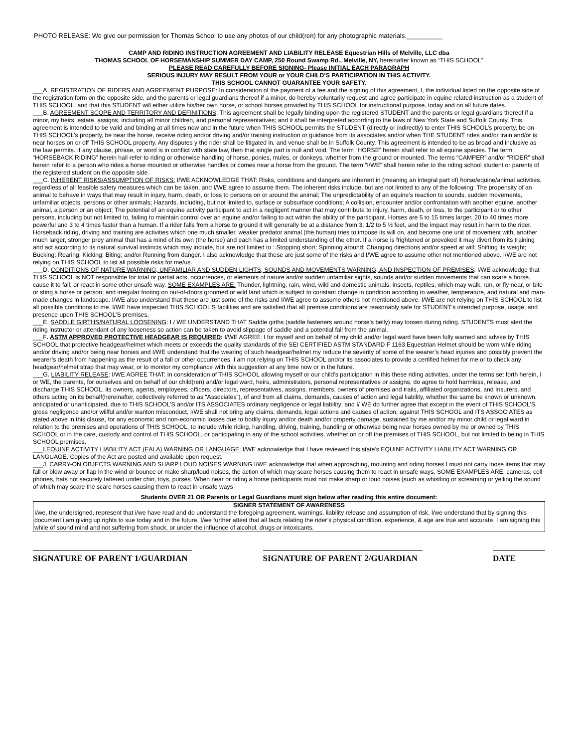PHOTO RELEASE: We give our permission for Thomas School to use any photos of our child(ren) for any photographic materials.__________
CAMP AND RIDING INSTRUCTION AGREEMENT AND LIABILITY RELEASE Equestrian Hills of Melville, LLC dba
THOMAS SCHOOL OF HORSEMANSHIP SUMMER DAY CAMP, 250 Round Swamp Rd., Melville, NY, hereinafter known as “THIS SCHOOL”
PLEASE READ CAREFULLY BEFORE SIGNING- Please INITIAL EACH PARAGRAPH
SERIOUS INJURY MAY RESULT FROM YOUR or YOUR CHILD’S PARTICIPATION IN THIS ACTIVITY.
THIS SCHOOL CANNOT GUARANTEE YOUR SAFETY.
___A. REGISTRATION OF RIDERS AND AGREEMENT PURPOSE: In consideration of the payment of a fee and the signing of this agreement, I, the individual listed on the opposite side of the registration form on the opposite side, and the parents or legal guardians thereof if a minor, do hereby voluntarily request and agree participate in equine related instruction as a student of THIS SCHOOL, and that this STUDENT will either utilize his/her own horse, or school horses provided by THIS SCHOOL for instructional purpose, today and on all future dates.
___B. AGREEMENT SCOPE AND TERRITORY AND DEFINITIONS: This agreement shall be legally binding upon the registered STUDENT and the parents or legal guardians thereof if a minor, my heirs, estate, assigns, including all minor children, and personal representatives; and it shall be interpreted according to the laws of New York State and Suffolk County. This agreement is intended to be valid and binding at all times now and in the future when THIS SCHOOL permits the STUDENT (directly or indirectly) to enter THIS SCHOOL’s property, be on THIS SCHOOL’s property, be near the horse, receive riding and/or driving and/or training instruction or guidance from its associates and/or when THE STUDENT rides and/or train and/or is near horses on or off THIS SCHOOL property. Any disputes y the rider shall be litigated in, and venue shall be in Suffolk County. This agreement is intended to be as broad and inclusive as the law permits. If any clause, phrase, or word is in conflict with state law, then that single part is null and void. The term “HORSE” herein shall refer to all equine species. The term “HORSEBACK RIDING” herein hall refer to riding or otherwise handling of horse, ponies, mules, or donkeys, whether from the ground or mounted. The terms “CAMPER” and/or “RIDER” shall herein refer to a person who rides a horse mounted or otherwise handles or comes near a horse from the ground. The term “I/WE” shall herein refer to the riding school student or parents of the registered student on the opposite side.
___C. INHERENT RISKS/ASSUMPTION OF RISKS: I/WE ACKNOWLEDGE THAT: Risks, conditions and dangers are inherent in (meaning an integral part of) horse/equine/animal activities, regardless of all feasible safety measures which can be taken, and I/WE agree to assume them. The inherent risks include, but are not limited to any of the following: The propensity of an animal to behave in ways that may result in injury, harm, death, or loss to persons on or around the animal; The unpredictability of an equine’s reaction to sounds, sudden movements, unfamiliar objects, persons or other animals; Hazards, including, but not limited to, surface or subsurface conditions; A collision, encounter and/or confrontation with another equine, another animal, a person or an object; The potential of an equine activity participant to act in a negligent manner that may contribute to injury, harm, death, or loss, to the participant or to other persons, including but not limited to, failing to maintain control over an equine and/or failing to act within the ability of the participant. Horses are 5 to 15 times larger, 20 to 40 times more powerful and 3 to 4 times faster than a human. If a rider falls from a horse to ground it will generally be at a distance from 3. 1/2 to 5 ½ feet, and the impact may result in harm to the rider. Horseback riding, driving and training are activities which one much smaller, weaker predator animal (the human) tries to impose its will on, and become one unit of movement with, another much larger, stronger prey animal that has a mind of its own (the horse) and each has a limited understanding of the other. If a horse is frightened or provoked it may divert from its training and act according to its natural survival instincts which may include, but are not limited to : Stopping short; Spinning around; Changing directions and/or speed at will; Shifting its weight; Bucking; Rearing; Kicking; Biting; and/or Running from danger. I also acknowledge that these are just some of the risks and I/WE agree to assume other not mentioned above. I/WE are not relying on THIS SCHOOL to list all possible risks for me/us.
___D. CONDITIONS OF NATURE WARNING, UNFAMILIAR AND SUDDEN LIGHTS, SOUNDS AND MOVEMENTS WARNING, AND INSPECTION OF PREMISES: I/WE acknowledge that THIS SCHOOL is NOT responsible for total or partial acts, occurrences, or elements of nature and/or sudden unfamiliar sights, sounds and/or sudden movements that can scare a horse, cause it to fall, or react in some other unsafe way. SOME EXAMPLES ARE: Thunder, lightning, rain, wind, wild and domestic animals, insects, reptiles, which may walk, run, or fly near, or bite or sting a horse or person; and irregular footing on out-of-doors groomed or wild land which is subject to constant change in condition according to weather, temperature, and natural and man-made changes in landscape. I/WE also understand that these are just some of the risks and I/WE agree to assume others not mentioned above. I/WE are not relying on THIS SCHOOL to list all possible conditions to me. I/WE have inspected THIS SCHOOL’S facilities and are satisfied that all premise conditions are reasonably safe for STUDENT’s intended purpose, usage, and presence upon THIS SCHOOL’S premises.
___E. SADDLE GIRTHS/NATURAL LOOSENING: I / WE UNDERSTAND THAT Saddle girths (saddle fasteners around horse’s belly) may loosen during riding. STUDENTS must alert the riding instructor or attendant of any looseness so action can be taken to avoid slippage of saddle and a potential fall from the animal.
___F. ASTM APPROVED PROTECTIVE HEADGEAR IS REQUIRED: I/WE AGREE: I for myself and on behalf of my child and/or legal ward have been fully warned and advise by THIS SCHOOL that protective headgear/helmet which meets or exceeds the quality standards of the SEI CERTIFIED ASTM STANDARD F 1163 Equestrian Helmet should be worn while riding and/or driving and/or being near horses and I/WE understand that the wearing of such headgear/helmet my reduce the severity of some of the wearer’s head injuries and possibly prevent the wearer’s death from happening as the result of a fall or other occurrences. I am not relying on THIS SCHOOL and/or its associates to provide a certified helmet for me or to check any headgear/helmet strap that may wear, or to monitor my compliance with this suggestion at any time now or in the future.
___G. LIABILITY RELEASE: I/WE AGREE THAT: In consideration of THIS SCHOOL allowing myself or our child’s participation in this these riding activities, under the terms set forth herein, I or WE, the parents, for ourselves and on behalf of our child(ren) and/or legal ward, heirs, administrators, personal representatives or assigns, do agree to hold harmless, release, and discharge THIS SCHOOL, its owners, agents, employees, officers, directors, representatives, assigns, members, owners of premises and trails, affiliated organizations, and Insurers, and others acting on its behalf(hereinafter, collectively referred to as “Associates”), of and from all claims, demands, causes of action and legal liability, whether the same be known or unknown, anticipated or unanticipated, due to THIS SCHOOL’S and/or ITS ASSOCIATES ordinary negligence or legal liability; and I/ WE do further agree that except in the event of THIS SCHOOL’S gross negligence and/or willful and/or wanton misconduct, I/WE shall not bring any claims, demands, legal actions and causes of action, against THIS SCHOOL and ITS ASSOCIATES as stated above in this clause, for any economic and non-economic losses due to bodily injury and/or death and/or property damage, sustained by me and/or my minor child or legal ward in relation to the premises and operations of THIS SCHOOL, to include while riding, handling, driving, training, handling or otherwise being near horses owned by me or owned by THIS SCHOOL or in the care, custody and control of THIS SCHOOL, or participating in any of the school activities, whether on or off the premises of THIS SCHOOL, but not limited to being in THIS SCHOOL premises.
___I.EQUINE ACTIVITY LIABILITY ACT (EALA) WARNING OR LANGUAGE: I/WE acknowledge that I have reviewed this state’s EQUINE ACTIVITY LIABILITY ACT WARNING OR LANGUAGE. Copies of the Act are posted and available upon request.
___J. CARRY-ON OBJECTS WARNING AND SHARP LOUD NOISES WARNING I/WE acknowledge that when approaching, mounting and riding horses I must not carry loose items that may fall or blow away or flap in the wind or bounce or make sharp/loud noises, the action of which may scare horses causing them to react in unsafe ways. SOME EXAMPLES ARE: cameras, cell phones, hats not securely tattered under chin, toys, purses. When near or riding a horse participants must not make sharp or loud noises (such as whistling or screaming or yelling the sound of which may scare the scare horses causing them to react in unsafe ways
Students OVER 21 OR Parents or Legal Guardians must sign below after reading this entire document:
SIGNER STATEMENT OF AWARENESS
I/we, the undersigned, represent that i/we have read and do understand the foregoing agreement, warnings, liability release and assumption of risk. I/we understand that by signing this document i am giving up rights to sue today and in the future. I/we further attest that all facts relating the rider’s physical condition, experience, & age are true and accurate. I am signing this while of sound mind and not suffering from shock, or under the influence of alcohol, drugs or intoxicants.
SIGNATURE OF PARENT 1/GUARDIAN SIGNATURE OF PARENT 2/GUARDIAN DATE